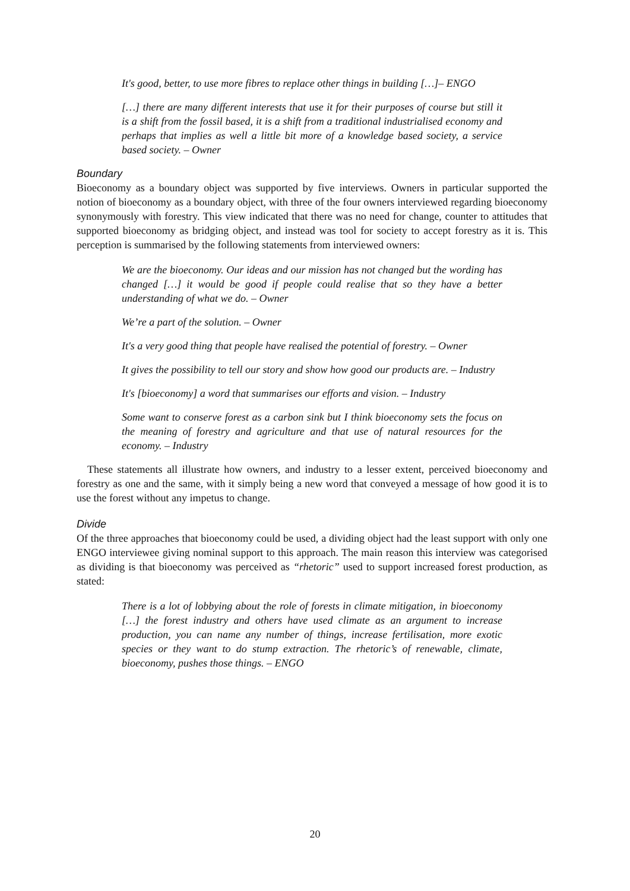It's good, better, to use more fibres to replace other things in building […]– ENGO
[…] there are many different interests that use it for their purposes of course but still it is a shift from the fossil based, it is a shift from a traditional industrialised economy and perhaps that implies as well a little bit more of a knowledge based society, a service based society. – Owner
Boundary
Bioeconomy as a boundary object was supported by five interviews. Owners in particular supported the notion of bioeconomy as a boundary object, with three of the four owners interviewed regarding bioeconomy synonymously with forestry. This view indicated that there was no need for change, counter to attitudes that supported bioeconomy as bridging object, and instead was tool for society to accept forestry as it is. This perception is summarised by the following statements from interviewed owners:
We are the bioeconomy. Our ideas and our mission has not changed but the wording has changed […] it would be good if people could realise that so they have a better understanding of what we do. – Owner
We’re a part of the solution. – Owner
It's a very good thing that people have realised the potential of forestry. – Owner
It gives the possibility to tell our story and show how good our products are. – Industry
It's [bioeconomy] a word that summarises our efforts and vision. – Industry
Some want to conserve forest as a carbon sink but I think bioeconomy sets the focus on the meaning of forestry and agriculture and that use of natural resources for the economy. – Industry
These statements all illustrate how owners, and industry to a lesser extent, perceived bioeconomy and forestry as one and the same, with it simply being a new word that conveyed a message of how good it is to use the forest without any impetus to change.
Divide
Of the three approaches that bioeconomy could be used, a dividing object had the least support with only one ENGO interviewee giving nominal support to this approach. The main reason this interview was categorised as dividing is that bioeconomy was perceived as “rhetoric” used to support increased forest production, as stated:
There is a lot of lobbying about the role of forests in climate mitigation, in bioeconomy […] the forest industry and others have used climate as an argument to increase production, you can name any number of things, increase fertilisation, more exotic species or they want to do stump extraction. The rhetoric’s of renewable, climate, bioeconomy, pushes those things. – ENGO
20